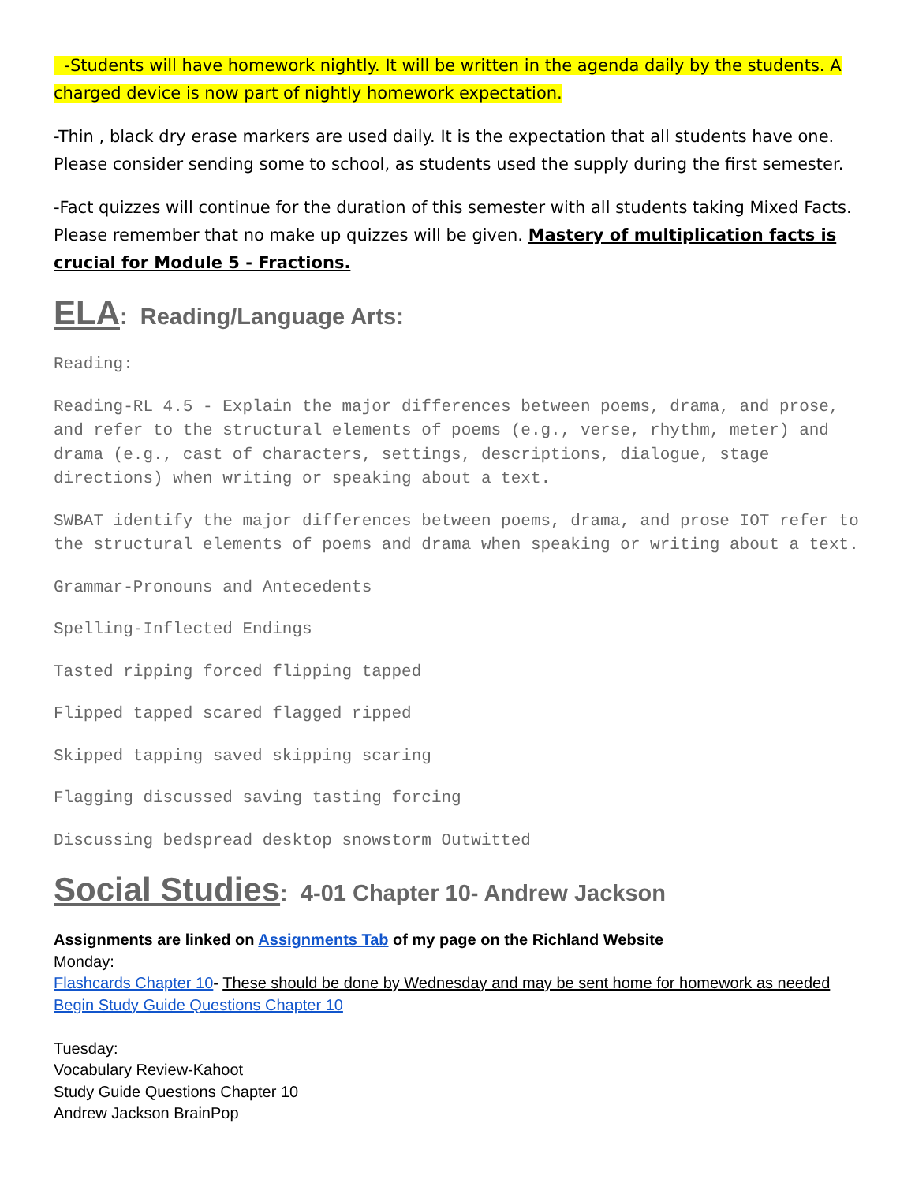-Students will have homework nightly. It will be written in the agenda daily by the students. A charged device is now part of nightly homework expectation.
-Thin , black dry erase markers are used daily. It is the expectation that all students have one. Please consider sending some to school, as students used the supply during the first semester.
-Fact quizzes will continue for the duration of this semester with all students taking Mixed Facts. Please remember that no make up quizzes will be given. Mastery of multiplication facts is crucial for Module 5 - Fractions.
ELA: Reading/Language Arts:
Reading:
Reading-RL 4.5 - Explain the major differences between poems, drama, and prose, and refer to the structural elements of poems (e.g., verse, rhythm, meter) and drama (e.g., cast of characters, settings, descriptions, dialogue, stage directions) when writing or speaking about a text.
SWBAT identify the major differences between poems, drama, and prose IOT refer to the structural elements of poems and drama when speaking or writing about a text.
Grammar-Pronouns and Antecedents
Spelling-Inflected Endings
Tasted ripping forced flipping tapped
Flipped tapped scared flagged ripped
Skipped tapping saved skipping scaring
Flagging discussed saving tasting forcing
Discussing bedspread desktop snowstorm Outwitted
Social Studies: 4-01 Chapter 10- Andrew Jackson
Assignments are linked on Assignments Tab of my page on the Richland Website
Monday:
Flashcards Chapter 10- These should be done by Wednesday and may be sent home for homework as needed
Begin Study Guide Questions Chapter 10
Tuesday:
Vocabulary Review-Kahoot
Study Guide Questions Chapter 10
Andrew Jackson BrainPop